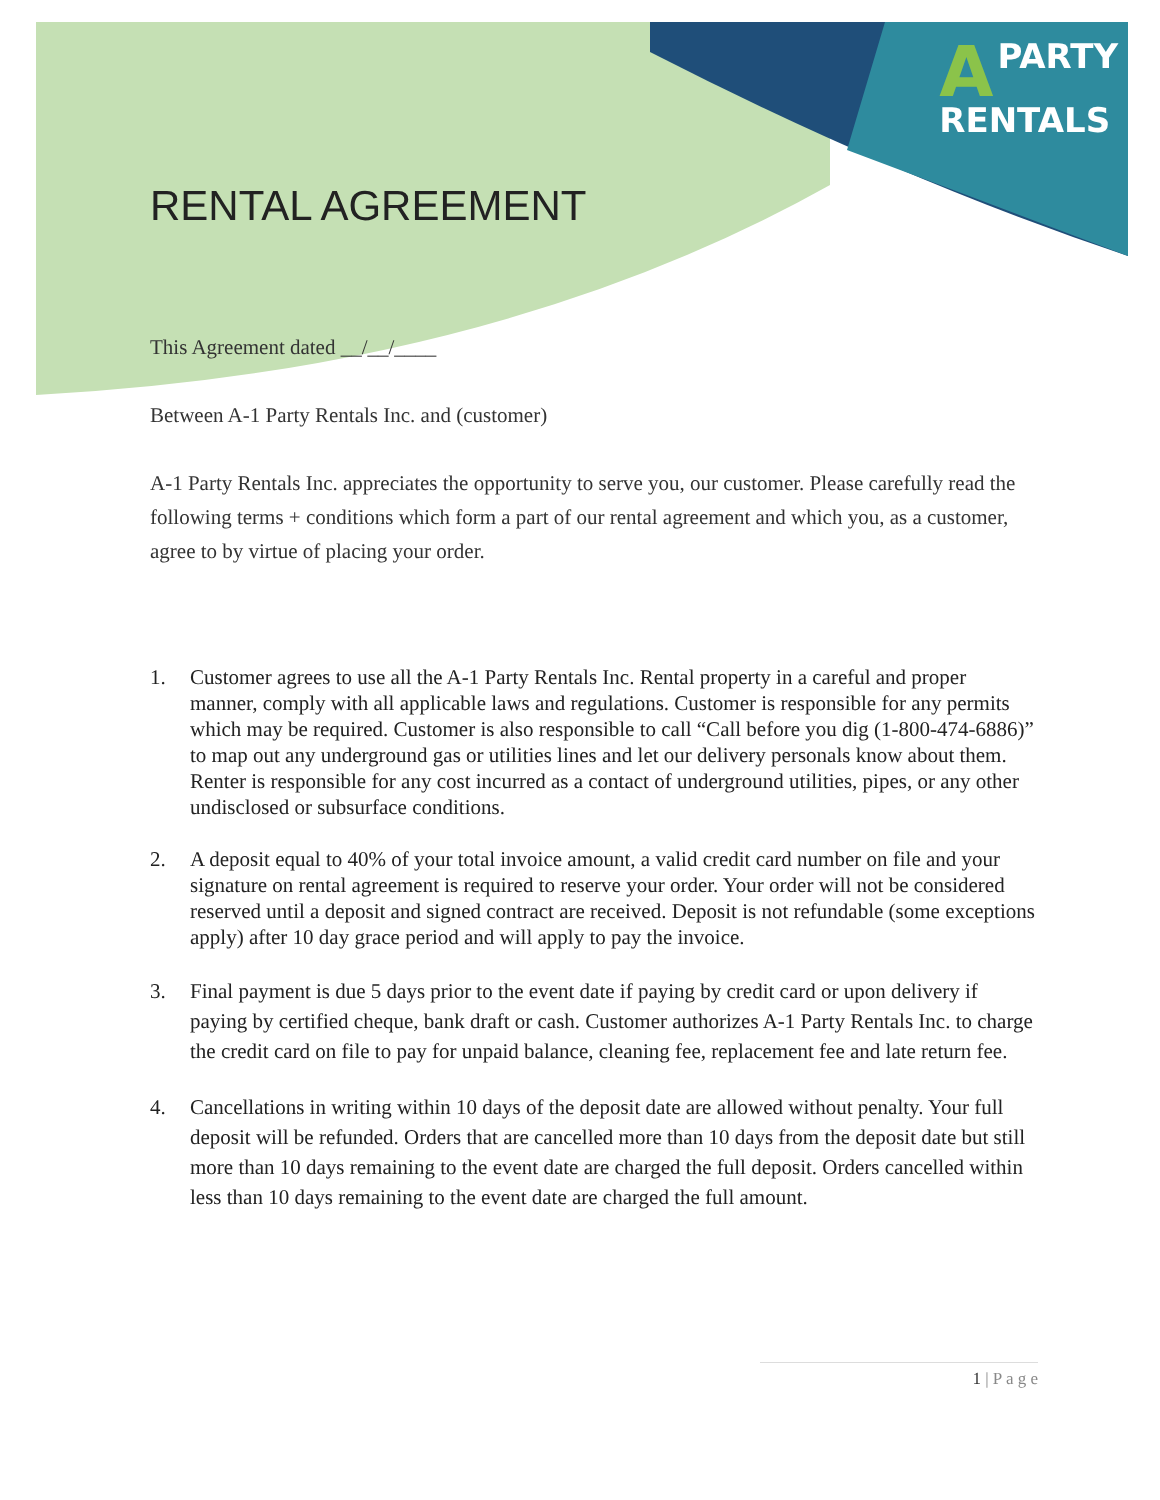APARTY
RENTALS
RENTAL AGREEMENT
This Agreement dated __/__/____
Between A-1 Party Rentals Inc. and (customer)
A-1 Party Rentals Inc. appreciates the opportunity to serve you, our customer. Please carefully read the following terms + conditions which form a part of our rental agreement and which you, as a customer, agree to by virtue of placing your order.
1. Customer agrees to use all the A-1 Party Rentals Inc. Rental property in a careful and proper manner, comply with all applicable laws and regulations. Customer is responsible for any permits which may be required. Customer is also responsible to call “Call before you dig (1-800-474-6886)” to map out any underground gas or utilities lines and let our delivery personals know about them. Renter is responsible for any cost incurred as a contact of underground utilities, pipes, or any other undisclosed or subsurface conditions.
2. A deposit equal to 40% of your total invoice amount, a valid credit card number on file and your signature on rental agreement is required to reserve your order. Your order will not be considered reserved until a deposit and signed contract are received. Deposit is not refundable (some exceptions apply) after 10 day grace period and will apply to pay the invoice.
3. Final payment is due 5 days prior to the event date if paying by credit card or upon delivery if paying by certified cheque, bank draft or cash. Customer authorizes A-1 Party Rentals Inc. to charge the credit card on file to pay for unpaid balance, cleaning fee, replacement fee and late return fee.
4. Cancellations in writing within 10 days of the deposit date are allowed without penalty. Your full deposit will be refunded. Orders that are cancelled more than 10 days from the deposit date but still more than 10 days remaining to the event date are charged the full deposit. Orders cancelled within less than 10 days remaining to the event date are charged the full amount.
1 | P a g e